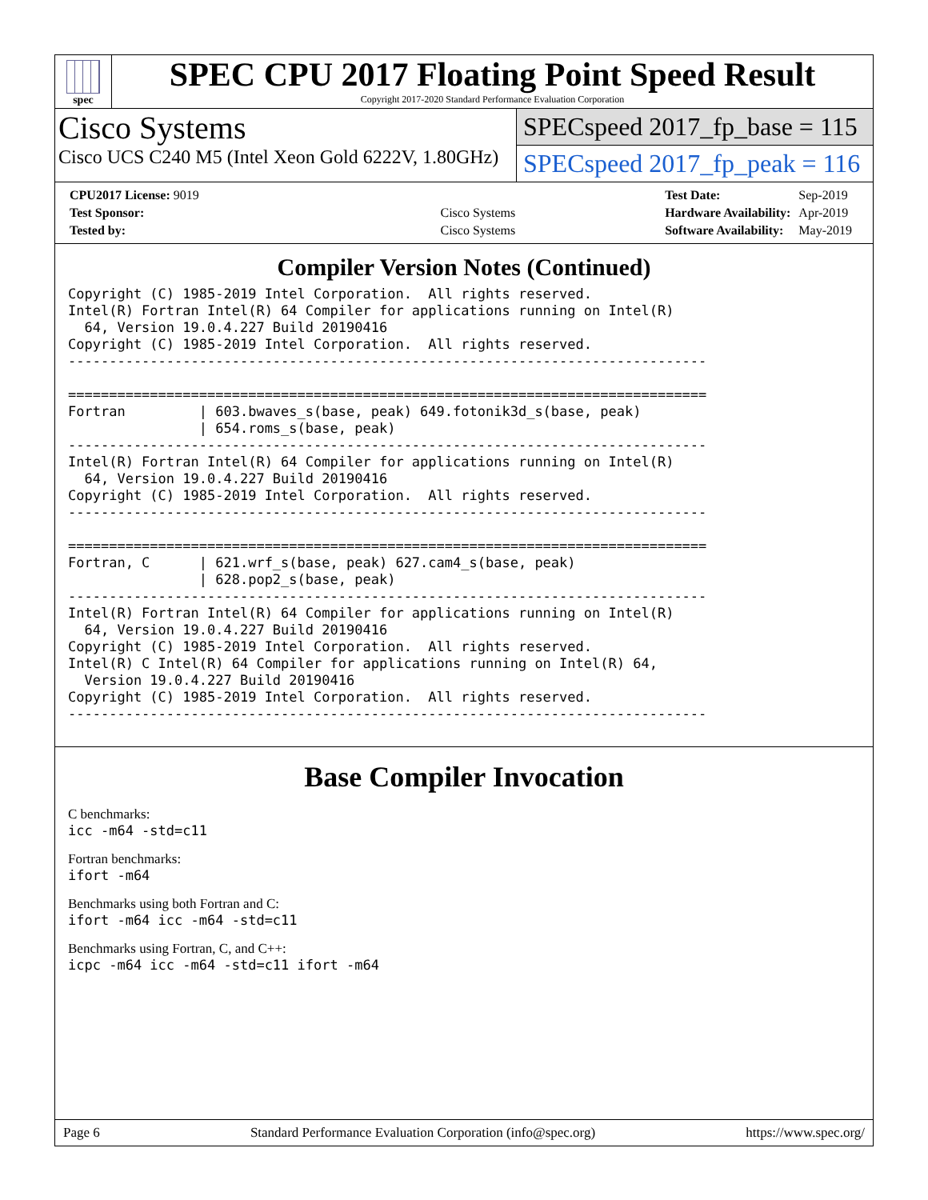spec
SPEC CPU 2017 Floating Point Speed Result
Copyright 2017-2020 Standard Performance Evaluation Corporation
Cisco Systems
Cisco UCS C240 M5 (Intel Xeon Gold 6222V, 1.80GHz)
SPECspeed 2017_fp_base = 115
SPECspeed 2017_fp_peak = 116
| CPU2017 License: 9019 | |
| Test Sponsor: | Cisco Systems |
| Tested by: | Cisco Systems |
| Test Date: | Sep-2019 |
| Hardware Availability: | Apr-2019 |
| Software Availability: | May-2019 |
Compiler Version Notes (Continued)
Copyright (C) 1985-2019 Intel Corporation.  All rights reserved.
Intel(R) Fortran Intel(R) 64 Compiler for applications running on Intel(R)
  64, Version 19.0.4.227 Build 20190416
Copyright (C) 1985-2019 Intel Corporation.  All rights reserved.
------------------------------------------------------------------------------

==============================================================================
Fortran         | 603.bwaves_s(base, peak) 649.fotonik3d_s(base, peak)
                | 654.roms_s(base, peak)
------------------------------------------------------------------------------
Intel(R) Fortran Intel(R) 64 Compiler for applications running on Intel(R)
  64, Version 19.0.4.227 Build 20190416
Copyright (C) 1985-2019 Intel Corporation.  All rights reserved.
------------------------------------------------------------------------------

==============================================================================
Fortran, C      | 621.wrf_s(base, peak) 627.cam4_s(base, peak)
                | 628.pop2_s(base, peak)
------------------------------------------------------------------------------
Intel(R) Fortran Intel(R) 64 Compiler for applications running on Intel(R)
  64, Version 19.0.4.227 Build 20190416
Copyright (C) 1985-2019 Intel Corporation.  All rights reserved.
Intel(R) C Intel(R) 64 Compiler for applications running on Intel(R) 64,
  Version 19.0.4.227 Build 20190416
Copyright (C) 1985-2019 Intel Corporation.  All rights reserved.
------------------------------------------------------------------------------
Base Compiler Invocation
C benchmarks:
icc -m64 -std=c11
Fortran benchmarks:
ifort -m64
Benchmarks using both Fortran and C:
ifort -m64 icc -m64 -std=c11
Benchmarks using Fortran, C, and C++:
icpc -m64 icc -m64 -std=c11 ifort -m64
Page 6 Standard Performance Evaluation Corporation (info@spec.org) https://www.spec.org/